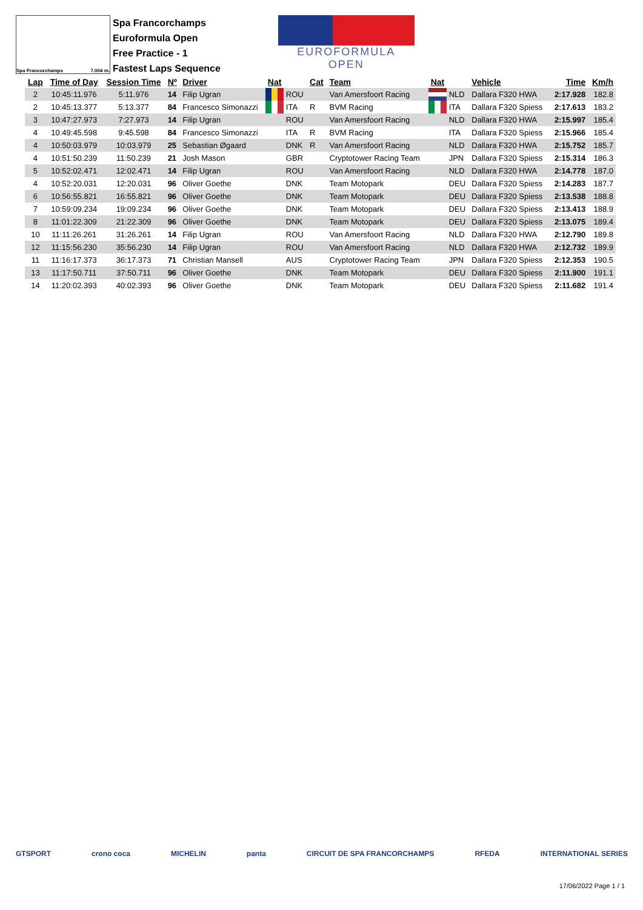Spa Francorchamps 7.004 m.
Spa Francorchamps
Euroformula Open
Free Practice - 1
Fastest Laps Sequence
EUROFORMULA OPEN
| Lap | Time of Day | Session Time | Nº | Driver | Nat | | Cat | Team | Nat | | Vehicle | Time | Km/h |
| --- | --- | --- | --- | --- | --- | --- | --- | --- | --- | --- | --- | --- | --- |
| 2 | 10:45:11.976 | 5:11.976 | 14 | Filip Ugran | | ROU | | Van Amersfoort Racing | | NLD | Dallara F320 HWA | 2:17.928 | 182.8 |
| 2 | 10:45:13.377 | 5:13.377 | 84 | Francesco Simonazzi | | ITA | R | BVM Racing | | ITA | Dallara F320 Spiess | 2:17.613 | 183.2 |
| 3 | 10:47:27.973 | 7:27.973 | 14 | Filip Ugran | | ROU | | Van Amersfoort Racing | | NLD | Dallara F320 HWA | 2:15.997 | 185.4 |
| 4 | 10:49:45.598 | 9:45.598 | 84 | Francesco Simonazzi | | ITA | R | BVM Racing | | ITA | Dallara F320 Spiess | 2:15.966 | 185.4 |
| 4 | 10:50:03.979 | 10:03.979 | 25 | Sebastian Øgaard | | DNK | R | Van Amersfoort Racing | | NLD | Dallara F320 HWA | 2:15.752 | 185.7 |
| 4 | 10:51:50.239 | 11:50.239 | 21 | Josh Mason | | GBR | | Cryptotower Racing Team | | JPN | Dallara F320 Spiess | 2:15.314 | 186.3 |
| 5 | 10:52:02.471 | 12:02.471 | 14 | Filip Ugran | | ROU | | Van Amersfoort Racing | | NLD | Dallara F320 HWA | 2:14.778 | 187.0 |
| 4 | 10:52:20.031 | 12:20.031 | 96 | Oliver Goethe | | DNK | | Team Motopark | | DEU | Dallara F320 Spiess | 2:14.283 | 187.7 |
| 6 | 10:56:55.821 | 16:55.821 | 96 | Oliver Goethe | | DNK | | Team Motopark | | DEU | Dallara F320 Spiess | 2:13.538 | 188.8 |
| 7 | 10:59:09.234 | 19:09.234 | 96 | Oliver Goethe | | DNK | | Team Motopark | | DEU | Dallara F320 Spiess | 2:13.413 | 188.9 |
| 8 | 11:01:22.309 | 21:22.309 | 96 | Oliver Goethe | | DNK | | Team Motopark | | DEU | Dallara F320 Spiess | 2:13.075 | 189.4 |
| 10 | 11:11:26.261 | 31:26.261 | 14 | Filip Ugran | | ROU | | Van Amersfoort Racing | | NLD | Dallara F320 HWA | 2:12.790 | 189.8 |
| 12 | 11:15:56.230 | 35:56.230 | 14 | Filip Ugran | | ROU | | Van Amersfoort Racing | | NLD | Dallara F320 HWA | 2:12.732 | 189.9 |
| 11 | 11:16:17.373 | 36:17.373 | 71 | Christian Mansell | | AUS | | Cryptotower Racing Team | | JPN | Dallara F320 Spiess | 2:12.353 | 190.5 |
| 13 | 11:17:50.711 | 37:50.711 | 96 | Oliver Goethe | | DNK | | Team Motopark | | DEU | Dallara F320 Spiess | 2:11.900 | 191.1 |
| 14 | 11:20:02.393 | 40:02.393 | 96 | Oliver Goethe | | DNK | | Team Motopark | | DEU | Dallara F320 Spiess | 2:11.682 | 191.4 |
GTSPORT crono coca MICHELIN panta CIRCUIT DE SPA FRANCORCHAMPS RFEDA INTERNATIONAL SERIES
17/06/2022 Page 1 / 1